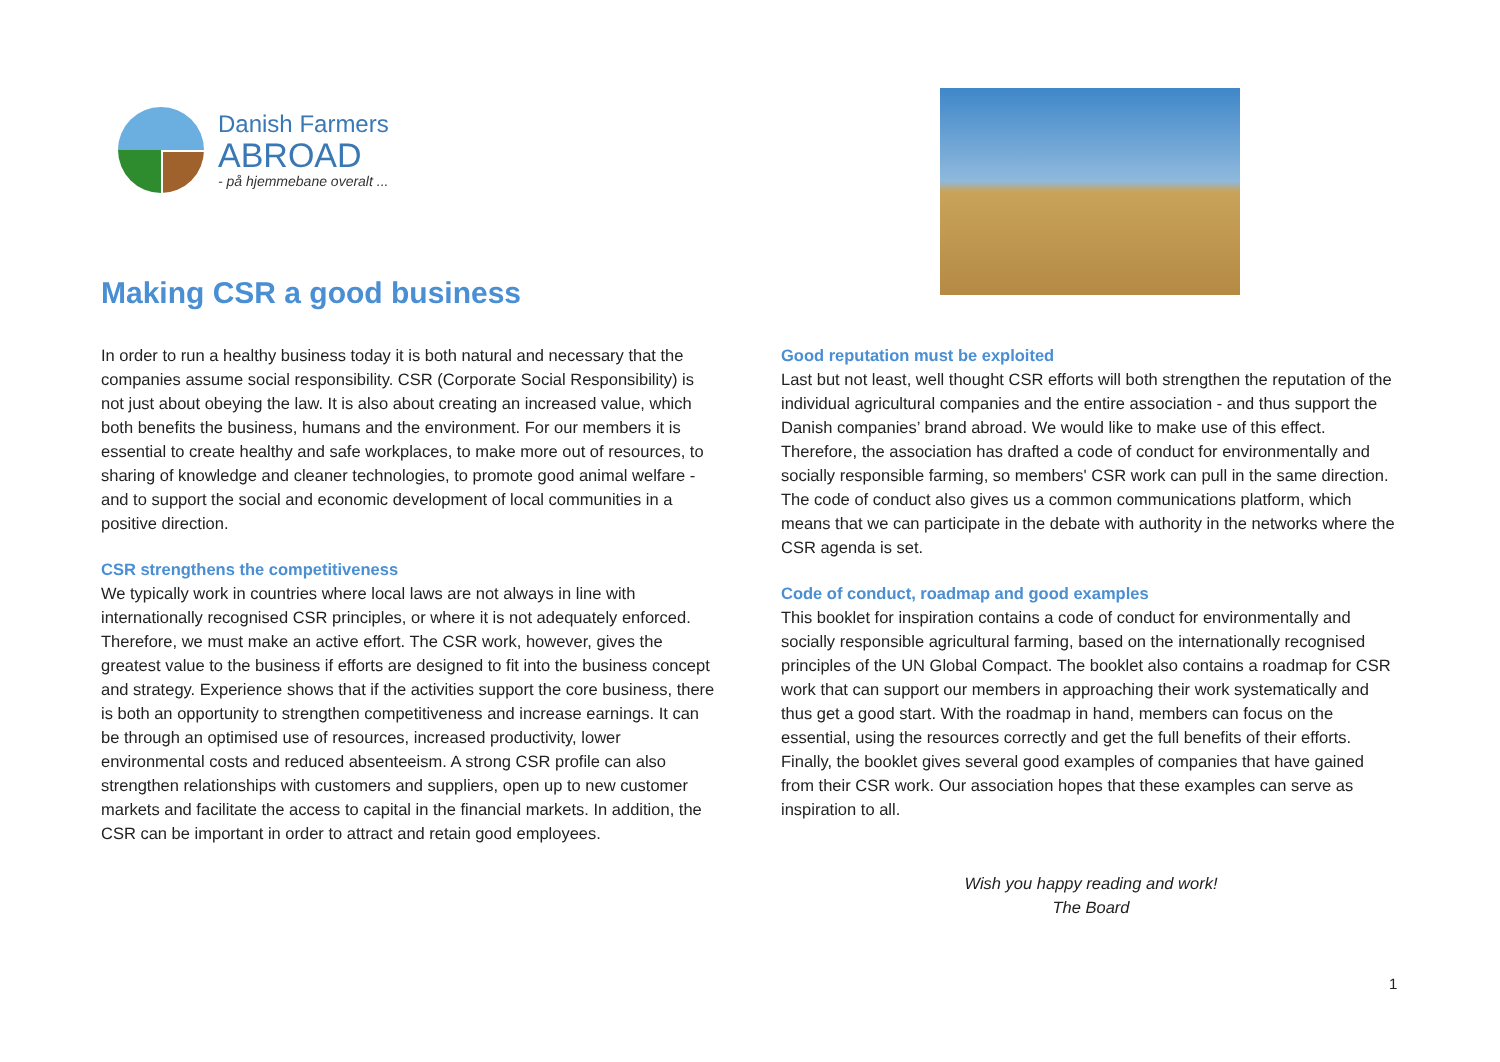Danish Farmers
ABROAD
- på hjemmebane overalt ...
Making CSR a good business
In order to run a healthy business today it is both natural and necessary that the companies assume social responsibility. CSR (Corporate Social Responsibility) is not just about obeying the law. It is also about creating an increased value, which both benefits the business, humans and the environment. For our members it is essential to create healthy and safe workplaces, to make more out of resources, to sharing of knowledge and cleaner technologies, to promote good animal welfare - and to support the social and economic development of local communities in a positive direction.
CSR strengthens the competitiveness
We typically work in countries where local laws are not always in line with internationally recognised CSR principles, or where it is not adequately enforced. Therefore, we must make an active effort. The CSR work, however, gives the greatest value to the business if efforts are designed to fit into the business concept and strategy. Experience shows that if the activities support the core business, there is both an opportunity to strengthen competitiveness and increase earnings. It can be through an optimised use of resources, increased productivity, lower environmental costs and reduced absenteeism. A strong CSR profile can also strengthen relationships with customers and suppliers, open up to new customer markets and facilitate the access to capital in the financial markets. In addition, the CSR can be important in order to attract and retain good employees.
Good reputation must be exploited
Last but not least, well thought CSR efforts will both strengthen the reputation of the individual agricultural companies and the entire association - and thus support the Danish companies’ brand abroad. We would like to make use of this effect. Therefore, the association has drafted a code of conduct for environmentally and socially responsible farming, so members' CSR work can pull in the same direction. The code of conduct also gives us a common communications platform, which means that we can participate in the debate with authority in the networks where the CSR agenda is set.
Code of conduct, roadmap and good examples
This booklet for inspiration contains a code of conduct for environmentally and socially responsible agricultural farming, based on the internationally recognised principles of the UN Global Compact. The booklet also contains a roadmap for CSR work that can support our members in approaching their work systematically and thus get a good start. With the roadmap in hand, members can focus on the essential, using the resources correctly and get the full benefits of their efforts. Finally, the booklet gives several good examples of companies that have gained from their CSR work. Our association hopes that these examples can serve as inspiration to all.
Wish you happy reading and work!
The Board
1